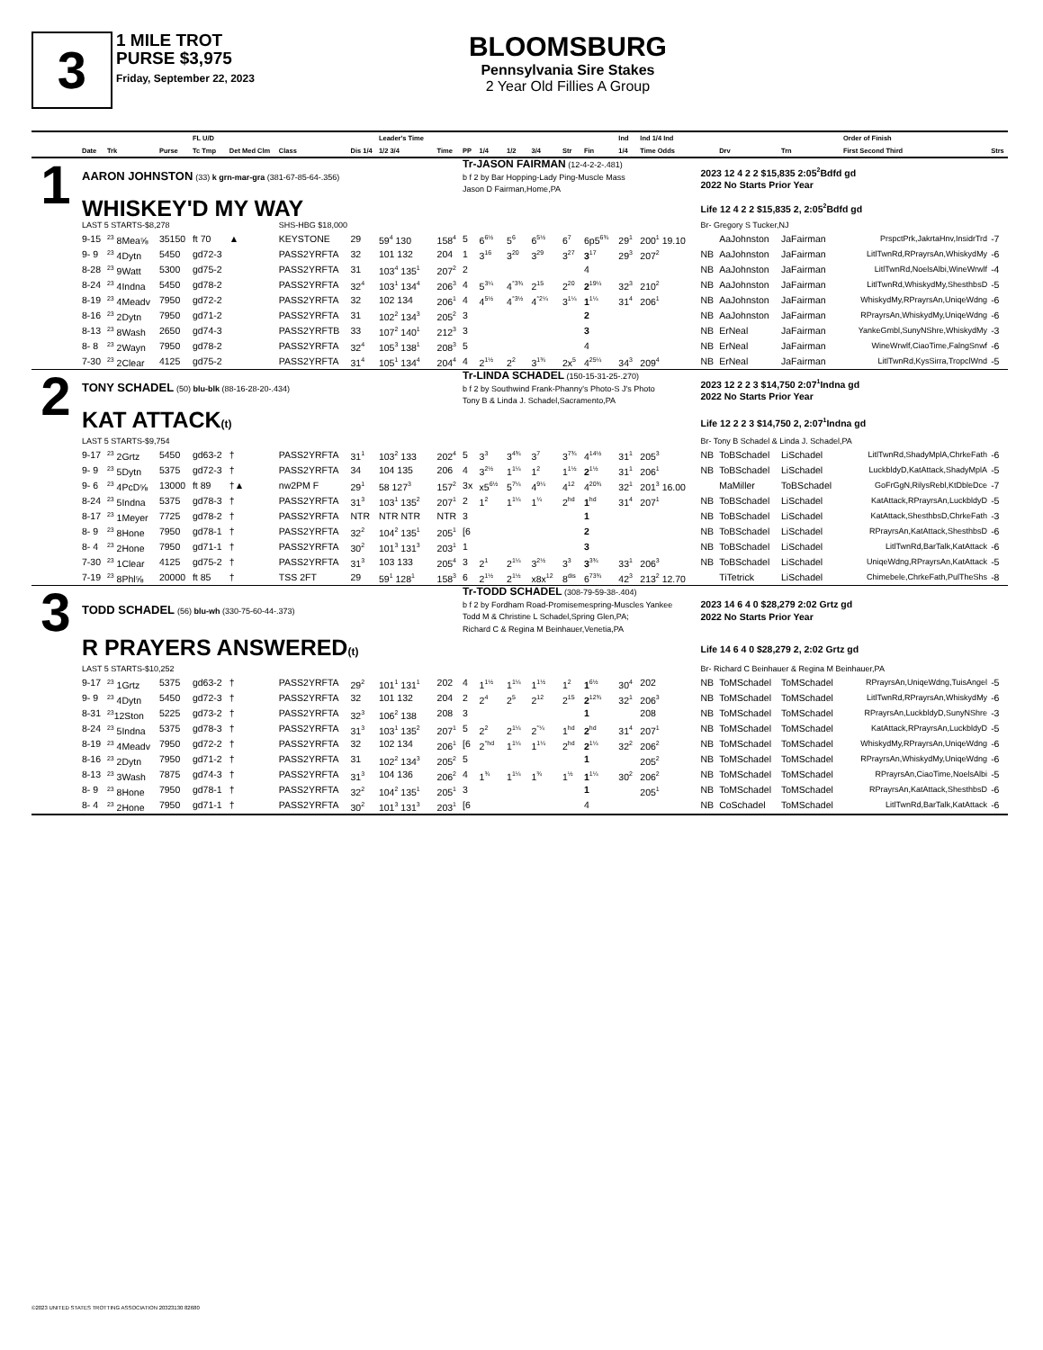3
1 MILE TROT
PURSE $3,975
Friday, September 22, 2023
BLOOMSBURG
Pennsylvania Sire Stakes
2 Year Old Fillies A Group
| | Date | Trk | Purse | FL U/D Tc Tmp | Det Med Clm | Class | Dis 1/4 | Leader's Time 1/2 3/4 | | Time | PP | 1/4 | 1/2 | 3/4 | Str | Fin | Ind 1/4 | Ind 1/4 Ind Time Odds | | Drv | Trn | Order of Finish First Second Third | Strs |
| --- | --- | --- | --- | --- | --- | --- | --- | --- | --- | --- | --- | --- | --- | --- | --- | --- | --- | --- | --- | --- | --- | --- | --- |
| 1 | AARON JOHNSTON (33) k grn-mar-gra (381-67-85-64-.356) | | | | | | | | | | Tr-JASON FAIRMAN (12-4-2-2-.481) b f 2 by Bar Hopping-Lady Ping-Muscle Mass Jason D Fairman,Home,PA | | | | | | | | 2023 12 4 2 2 $15,835 2:05<sup>2</sup>Bdfd gd 2022 No Starts Prior Year | | | | |
| | WHISKEY'D MY WAY | | | | | | | | | | | | | | | | | | Life 12 4 2 2 $15,835 2, 2:05<sup>2</sup>Bdfd gd | | | | |
| | LAST 5 STARTS-$8,278 | | | | | SHS-HBG $18,000 | | | | | | | | | | | | | Br- Gregory S Tucker,NJ | | | | |
| | 9-15 | <sup>23</sup> 8Mea⅝ | 35150 | ft 70 | ▲ | KEYSTONE | 29 | 59<sup>4</sup> 130 | | 158<sup>4</sup> | 5 | 6<sup>6½</sup> | 5<sup>6</sup> | 6<sup>5½</sup> | 6<sup>7</sup> | 6p5<sup>6¾</sup> | 29<sup>1</sup> | 200<sup>1</sup> 19.10 | | AaJohnston | JaFairman | PrspctPrk,JakrtaHnv,InsidrTrd | -7 |
| | 9- 9 | <sup>23</sup> 4Dytn | 5450 | gd72-3 | | PASS2YRFTA | 32 | 101 132 | | 204 | 1 | 3<sup>16</sup> | 3<sup>20</sup> | 3<sup>29</sup> | 3<sup>27</sup> | 3<sup>17</sup> | 29<sup>3</sup> | 207<sup>2</sup> | NB | AaJohnston | JaFairman | LitlTwnRd,RPrayrsAn,WhiskydMy | -6 |
| | 8-28 | <sup>23</sup> 9Watt | 5300 | gd75-2 | | PASS2YRFTA | 31 | 103<sup>4</sup> 135<sup>1</sup> | | 207<sup>2</sup> | 2 | | | | | 4 | | | NB | AaJohnston | JaFairman | LitlTwnRd,NoelsAlbi,WineWrwlf | -4 |
| | 8-24 | <sup>23</sup> 4Indna | 5450 | gd78-2 | | PASS2YRFTA | 32<sup>4</sup> | 103<sup>1</sup> 134<sup>4</sup> | | 206<sup>3</sup> | 4 | 5<sup>3¼</sup> | 4<sup>°3¾</sup> | 2<sup>15</sup> | 2<sup>20</sup> | 2<sup>19¼</sup> | 32<sup>3</sup> | 210<sup>2</sup> | NB | AaJohnston | JaFairman | LitlTwnRd,WhiskydMy,ShesthbsD | -5 |
| | 8-19 | <sup>23</sup> 4Meadv | 7950 | gd72-2 | | PASS2YRFTA | 32 | 102 134 | | 206<sup>1</sup> | 4 | 4<sup>5½</sup> | 4<sup>°3½</sup> | 4<sup>°2¼</sup> | 3<sup>1¼</sup> | 1<sup>1¼</sup> | 31<sup>4</sup> | 206<sup>1</sup> | NB | AaJohnston | JaFairman | WhiskydMy,RPrayrsAn,UniqeWdng | -6 |
| | 8-16 | <sup>23</sup> 2Dytn | 7950 | gd71-2 | | PASS2YRFTA | 31 | 102<sup>2</sup> 134<sup>3</sup> | | 205<sup>2</sup> | 3 | | | | | 2 | | | NB | AaJohnston | JaFairman | RPrayrsAn,WhiskydMy,UniqeWdng | -6 |
| | 8-13 | <sup>23</sup> 8Wash | 2650 | gd74-3 | | PASS2YRFTB | 33 | 107<sup>2</sup> 140<sup>1</sup> | | 212<sup>3</sup> | 3 | | | | | 3 | | | NB | ErNeal | JaFairman | YankeGmbl,SunyNShre,WhiskydMy | -3 |
| | 8- 8 | <sup>23</sup> 2Wayn | 7950 | gd78-2 | | PASS2YRFTA | 32<sup>4</sup> | 105<sup>3</sup> 138<sup>1</sup> | | 208<sup>3</sup> | 5 | | | | | 4 | | | NB | ErNeal | JaFairman | WineWrwlf,CiaoTime,FalngSnwf | -6 |
| | 7-30 | <sup>23</sup> 2Clear | 4125 | gd75-2 | | PASS2YRFTA | 31<sup>4</sup> | 105<sup>1</sup> 134<sup>4</sup> | | 204<sup>4</sup> | 4 | 2<sup>1½</sup> | 2<sup>2</sup> | 3<sup>1¾</sup> | 2x<sup>5</sup> | 4<sup>25¼</sup> | 34<sup>3</sup> | 209<sup>4</sup> | NB | ErNeal | JaFairman | LitlTwnRd,KysSirra,TropclWnd | -5 |
| 2 | TONY SCHADEL (50) blu-blk (88-16-28-20-.434) | | | | | | | | | | Tr-LINDA SCHADEL (150-15-31-25-.270) b f 2 by Southwind Frank-Phanny's Photo-S J's Photo Tony B & Linda J. Schadel,Sacramento,PA | | | | | | | | 2023 12 2 2 3 $14,750 2:07<sup>1</sup>Indna gd 2022 No Starts Prior Year | | | | |
| | KAT ATTACK (t) | | | | | | | | | | | | | | | | | | Life 12 2 2 3 $14,750 2, 2:07<sup>1</sup>Indna gd | | | | |
| | LAST 5 STARTS-$9,754 | | | | | | | | | | | | | | | | | | Br- Tony B Schadel & Linda J. Schadel,PA | | | | |
| | 9-17 | <sup>23</sup> 2Grtz | 5450 | gd63-2 | † | PASS2YRFTA | 31<sup>1</sup> | 103<sup>2</sup> 133 | | 202<sup>4</sup> | 5 | 3<sup>3</sup> | 3<sup>4¾</sup> | 3<sup>7</sup> | 3<sup>7¾</sup> | 4<sup>14½</sup> | 31<sup>1</sup> | 205<sup>3</sup> | NB | ToBSchadel | LiSchadel | LitlTwnRd,ShadyMplA,ChrkeFath | -6 |
| | 9- 9 | <sup>23</sup> 5Dytn | 5375 | gd72-3 | † | PASS2YRFTA | 34 | 104 135 | | 206 | 4 | 3<sup>2½</sup> | 1<sup>1¼</sup> | 1<sup>2</sup> | 1<sup>1½</sup> | 2<sup>1½</sup> | 31<sup>1</sup> | 206<sup>1</sup> | NB | ToBSchadel | LiSchadel | LuckbldyD,KatAttack,ShadyMplA | -5 |
| | 9- 6 | <sup>23</sup> 4PcD⅝ | 13000 | ft 89 | †▲ | nw2PM F | 29<sup>1</sup> | 58 127<sup>3</sup> | | 157<sup>2</sup> | 3x | x5<sup>6½</sup> | 5<sup>7¼</sup> | 4<sup>9¼</sup> | 4<sup>12</sup> | 4<sup>20¾</sup> | 32<sup>1</sup> | 201<sup>3</sup> 16.00 | | MaMiller | ToBSchadel | GoFrGgN,RilysRebl,KtDbleDce | -7 |
| | 8-24 | <sup>23</sup> 5Indna | 5375 | gd78-3 | † | PASS2YRFTA | 31<sup>3</sup> | 103<sup>1</sup> 135<sup>2</sup> | | 207<sup>1</sup> | 2 | 1<sup>2</sup> | 1<sup>1¼</sup> | 1<sup>¼</sup> | 2<sup>hd</sup> | 1<sup>hd</sup> | 31<sup>4</sup> | 207<sup>1</sup> | NB | ToBSchadel | LiSchadel | KatAttack,RPrayrsAn,LuckbldyD | -5 |
| | 8-17 | <sup>23</sup> 1Meyer | 7725 | gd78-2 | † | PASS2YRFTA | NTR | NTR NTR | | NTR | 3 | | | | | 1 | | | NB | ToBSchadel | LiSchadel | KatAttack,ShesthbsD,ChrkeFath | -3 |
| | 8- 9 | <sup>23</sup> 8Hone | 7950 | gd78-1 | † | PASS2YRFTA | 32<sup>2</sup> | 104<sup>2</sup> 135<sup>1</sup> | | 205<sup>1</sup> | [6 | | | | | 2 | | | NB | ToBSchadel | LiSchadel | RPrayrsAn,KatAttack,ShesthbsD | -6 |
| | 8- 4 | <sup>23</sup> 2Hone | 7950 | gd71-1 | † | PASS2YRFTA | 30<sup>2</sup> | 101<sup>3</sup> 131<sup>3</sup> | | 203<sup>1</sup> | 1 | | | | | 3 | | | NB | ToBSchadel | LiSchadel | LitlTwnRd,BarTalk,KatAttack | -6 |
| | 7-30 | <sup>23</sup> 1Clear | 4125 | gd75-2 | † | PASS2YRFTA | 31<sup>3</sup> | 103 133 | | 205<sup>4</sup> | 3 | 2<sup>1</sup> | 2<sup>1¼</sup> | 3<sup>2½</sup> | 3<sup>3</sup> | 3<sup>3¾</sup> | 33<sup>1</sup> | 206<sup>3</sup> | NB | ToBSchadel | LiSchadel | UniqeWdng,RPrayrsAn,KatAttack | -5 |
| | 7-19 | <sup>23</sup> 8Phl⅝ | 20000 | ft 85 | † | TSS 2FT | 29 | 59<sup>1</sup> 128<sup>1</sup> | | 158<sup>3</sup> | 6 | 2<sup>1½</sup> | 2<sup>1½</sup> | x8x<sup>12</sup> | 8<sup>dis</sup> | 6<sup>73¾</sup> | 42<sup>3</sup> | 213<sup>2</sup> 12.70 | | TiTetrick | LiSchadel | Chimebele,ChrkeFath,PulTheShs | -8 |
| 3 | TODD SCHADEL (56) blu-wh (330-75-60-44-.373) | | | | | | | | | | Tr-TODD SCHADEL (308-79-59-38-.404) b f 2 by Fordham Road-Promisemespring-Muscles Yankee Todd M & Christine L Schadel,Spring Glen,PA; Richard C & Regina M Beinhauer,Venetia,PA | | | | | | | | 2023 14 6 4 0 $28,279 2:02 Grtz gd 2022 No Starts Prior Year | | | | |
| | R PRAYERS ANSWERED (t) | | | | | | | | | | | | | | | | | | Life 14 6 4 0 $28,279 2, 2:02 Grtz gd | | | | |
| | LAST 5 STARTS-$10,252 | | | | | | | | | | | | | | | | | | Br- Richard C Beinhauer & Regina M Beinhauer,PA | | | | |
| | 9-17 | <sup>23</sup> 1Grtz | 5375 | gd63-2 | † | PASS2YRFTA | 29<sup>2</sup> | 101<sup>1</sup> 131<sup>1</sup> | | 202 | 4 | 1<sup>1½</sup> | 1<sup>1¼</sup> | 1<sup>1½</sup> | 1<sup>2</sup> | 1<sup>6½</sup> | 30<sup>4</sup> | 202 | NB | ToMSchadel | ToMSchadel | RPrayrsAn,UniqeWdng,TuisAngel | -5 |
| | 9- 9 | <sup>23</sup> 4Dytn | 5450 | gd72-3 | † | PASS2YRFTA | 32 | 101 132 | | 204 | 2 | 2<sup>4</sup> | 2<sup>5</sup> | 2<sup>12</sup> | 2<sup>15</sup> | 2<sup>12¾</sup> | 32<sup>1</sup> | 206<sup>3</sup> | NB | ToMSchadel | ToMSchadel | LitlTwnRd,RPrayrsAn,WhiskydMy | -6 |
| | 8-31 | <sup>23</sup> 12Ston | 5225 | gd73-2 | † | PASS2YRFTA | 32<sup>3</sup> | 106<sup>2</sup> 138 | | 208 | 3 | | | | | 1 | | 208 | NB | ToMSchadel | ToMSchadel | RPrayrsAn,LuckbldyD,SunyNShre | -3 |
| | 8-24 | <sup>23</sup> 5Indna | 5375 | gd78-3 | † | PASS2YRFTA | 31<sup>3</sup> | 103<sup>1</sup> 135<sup>2</sup> | | 207<sup>1</sup> | 5 | 2<sup>2</sup> | 2<sup>1¼</sup> | 2<sup>°¼</sup> | 1<sup>hd</sup> | 2<sup>hd</sup> | 31<sup>4</sup> | 207<sup>1</sup> | NB | ToMSchadel | ToMSchadel | KatAttack,RPrayrsAn,LuckbldyD | -5 |
| | 8-19 | <sup>23</sup> 4Meadv | 7950 | gd72-2 | † | PASS2YRFTA | 32 | 102 134 | | 206<sup>1</sup> | [6 | 2<sup>°hd</sup> | 1<sup>1¼</sup> | 1<sup>1¼</sup> | 2<sup>hd</sup> | 2<sup>1¼</sup> | 32<sup>2</sup> | 206<sup>2</sup> | NB | ToMSchadel | ToMSchadel | WhiskydMy,RPrayrsAn,UniqeWdng | -6 |
| | 8-16 | <sup>23</sup> 2Dytn | 7950 | gd71-2 | † | PASS2YRFTA | 31 | 102<sup>2</sup> 134<sup>3</sup> | | 205<sup>2</sup> | 5 | | | | | 1 | | 205<sup>2</sup> | NB | ToMSchadel | ToMSchadel | RPrayrsAn,WhiskydMy,UniqeWdng | -6 |
| | 8-13 | <sup>23</sup> 3Wash | 7875 | gd74-3 | † | PASS2YRFTA | 31<sup>3</sup> | 104 136 | | 206<sup>2</sup> | 4 | 1<sup>¾</sup> | 1<sup>1¼</sup> | 1<sup>¾</sup> | 1<sup>½</sup> | 1<sup>1¼</sup> | 30<sup>2</sup> | 206<sup>2</sup> | NB | ToMSchadel | ToMSchadel | RPrayrsAn,CiaoTime,NoelsAlbi | -5 |
| | 8- 9 | <sup>23</sup> 8Hone | 7950 | gd78-1 | † | PASS2YRFTA | 32<sup>2</sup> | 104<sup>2</sup> 135<sup>1</sup> | | 205<sup>1</sup> | 3 | | | | | 1 | | 205<sup>1</sup> | NB | ToMSchadel | ToMSchadel | RPrayrsAn,KatAttack,ShesthbsD | -6 |
| | 8- 4 | <sup>23</sup> 2Hone | 7950 | gd71-1 | † | PASS2YRFTA | 30<sup>2</sup> | 101<sup>3</sup> 131<sup>3</sup> | | 203<sup>1</sup> | [6 | | | | | 4 | | | NB | CoSchadel | ToMSchadel | LitlTwnRd,BarTalk,KatAttack | -6 |
©2023 UNITED STATES TROTTING ASSOCIATION 20323130 82680